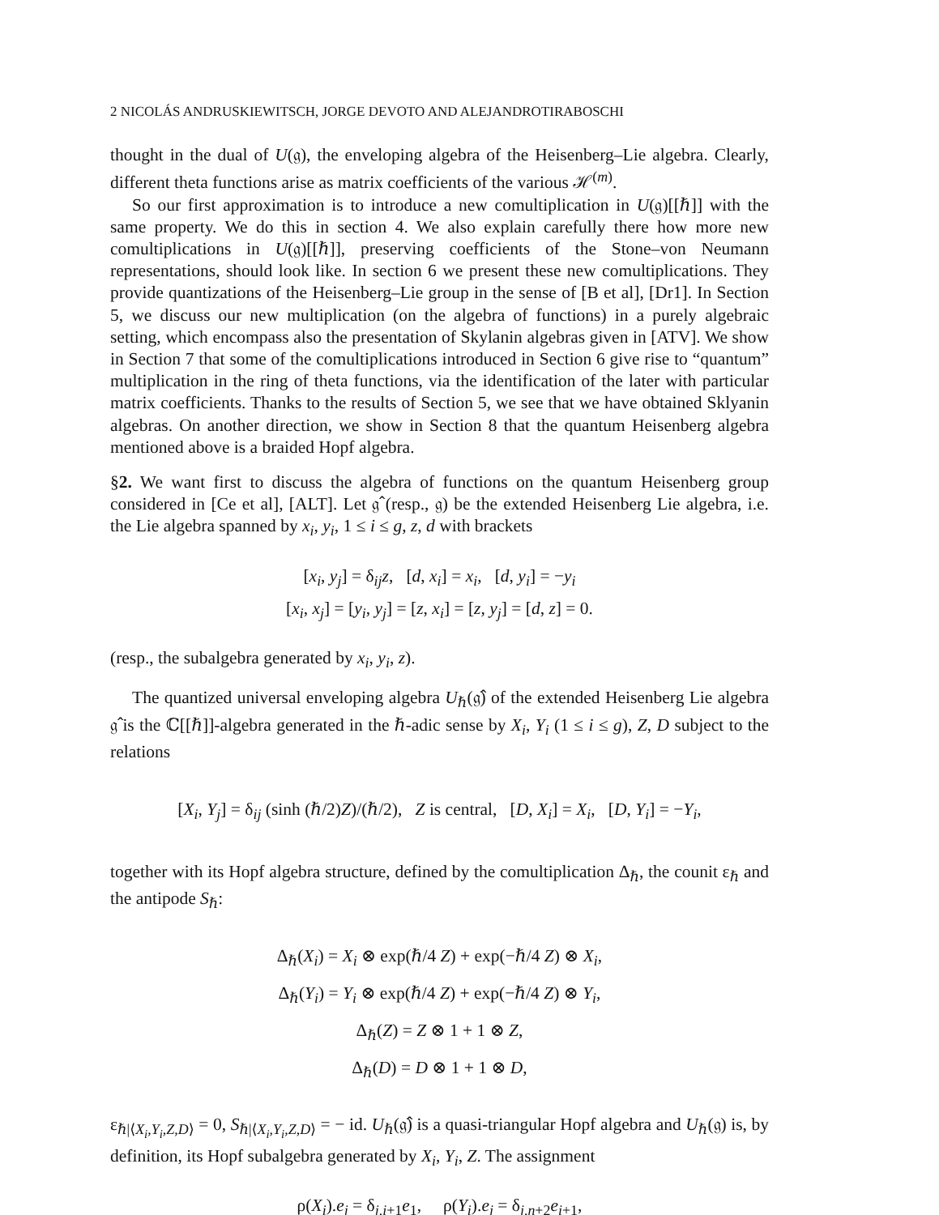2 NICOLÁS ANDRUSKIEWITSCH, JORGE DEVOTO AND ALEJANDROTIRABOSCHI
thought in the dual of U(𝔤), the enveloping algebra of the Heisenberg–Lie algebra. Clearly, different theta functions arise as matrix coefficients of the various ℋ<sup>(m)</sup>.
So our first approximation is to introduce a new comultiplication in U(𝔤)[[ℏ]] with the same property. We do this in section 4. We also explain carefully there how more new comultiplications in U(𝔤)[[ℏ]], preserving coefficients of the Stone–von Neumann representations, should look like. In section 6 we present these new comultiplications. They provide quantizations of the Heisenberg–Lie group in the sense of [B et al], [Dr1]. In Section 5, we discuss our new multiplication (on the algebra of functions) in a purely algebraic setting, which encompass also the presentation of Skylanin algebras given in [ATV]. We show in Section 7 that some of the comultiplications introduced in Section 6 give rise to “quantum” multiplication in the ring of theta functions, via the identification of the later with particular matrix coefficients. Thanks to the results of Section 5, we see that we have obtained Sklyanin algebras. On another direction, we show in Section 8 that the quantum Heisenberg algebra mentioned above is a braided Hopf algebra.
§2. We want first to discuss the algebra of functions on the quantum Heisenberg group considered in [Ce et al], [ALT]. Let 𝔤̂ (resp., 𝔤) be the extended Heisenberg Lie algebra, i.e. the Lie algebra spanned by x<sub>i</sub>, y<sub>i</sub>, 1 ≤ i ≤ g, z, d with brackets
[x<sub>i</sub>, y<sub>j</sub>] = δ<sub>ij</sub>z, [d, x<sub>i</sub>] = x<sub>i</sub>, [d, y<sub>i</sub>] = −y<sub>i</sub>
[x<sub>i</sub>, x<sub>j</sub>] = [y<sub>i</sub>, y<sub>j</sub>] = [z, x<sub>i</sub>] = [z, y<sub>j</sub>] = [d, z] = 0.
(resp., the subalgebra generated by x<sub>i</sub>, y<sub>i</sub>, z).
The quantized universal enveloping algebra U<sub>ℏ</sub>(𝔤̂) of the extended Heisenberg Lie algebra 𝔤̂ is the ℂ[[ℏ]]-algebra generated in the ℏ-adic sense by X<sub>i</sub>, Y<sub>i</sub> (1 ≤ i ≤ g), Z, D subject to the relations
[X<sub>i</sub>, Y<sub>j</sub>] = δ<sub>ij</sub> (sinh (ℏ/2)Z)/(ℏ/2), Z is central, [D, X<sub>i</sub>] = X<sub>i</sub>, [D, Y<sub>i</sub>] = −Y<sub>i</sub>,
together with its Hopf algebra structure, defined by the comultiplication Δ<sub>ℏ</sub>, the counit ε<sub>ℏ</sub> and the antipode S<sub>ℏ</sub>:
Δ<sub>ℏ</sub>(X<sub>i</sub>) = X<sub>i</sub> ⊗ exp(ℏ/4 Z) + exp(−ℏ/4 Z) ⊗ X<sub>i</sub>,
Δ<sub>ℏ</sub>(Y<sub>i</sub>) = Y<sub>i</sub> ⊗ exp(ℏ/4 Z) + exp(−ℏ/4 Z) ⊗ Y<sub>i</sub>,
Δ<sub>ℏ</sub>(Z) = Z ⊗ 1 + 1 ⊗ Z,
Δ<sub>ℏ</sub>(D) = D ⊗ 1 + 1 ⊗ D,
ε<sub>ℏ|⟨X<sub>i</sub>,Y<sub>i</sub>,Z,D⟩</sub> = 0, S<sub>ℏ|⟨X<sub>i</sub>,Y<sub>i</sub>,Z,D⟩</sub> = − id. U<sub>ℏ</sub>(𝔤̂) is a quasi-triangular Hopf algebra and U<sub>ℏ</sub>(𝔤) is, by definition, its Hopf subalgebra generated by X<sub>i</sub>, Y<sub>i</sub>, Z. The assignment
ρ(X<sub>i</sub>).e<sub>j</sub> = δ<sub>j,i+1</sub>e<sub>1</sub>, ρ(Y<sub>i</sub>).e<sub>j</sub> = δ<sub>j,n+2</sub>e<sub>i+1</sub>,